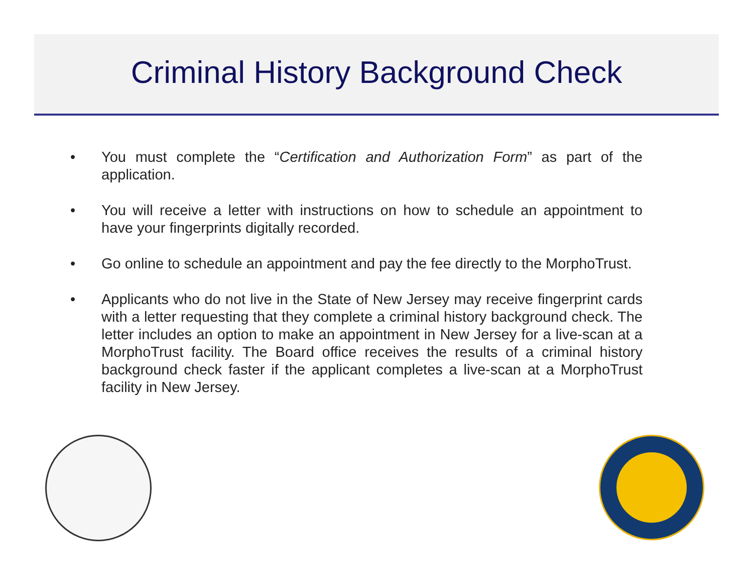Criminal History Background Check
• You must complete the “Certification and Authorization Form” as part of the application.
• You will receive a letter with instructions on how to schedule an appointment to have your fingerprints digitally recorded.
• Go online to schedule an appointment and pay the fee directly to the MorphoTrust.
• Applicants who do not live in the State of New Jersey may receive fingerprint cards with a letter requesting that they complete a criminal history background check. The letter includes an option to make an appointment in New Jersey for a live-scan at a MorphoTrust facility. The Board office receives the results of a criminal history background check faster if the applicant completes a live-scan at a MorphoTrust facility in New Jersey.